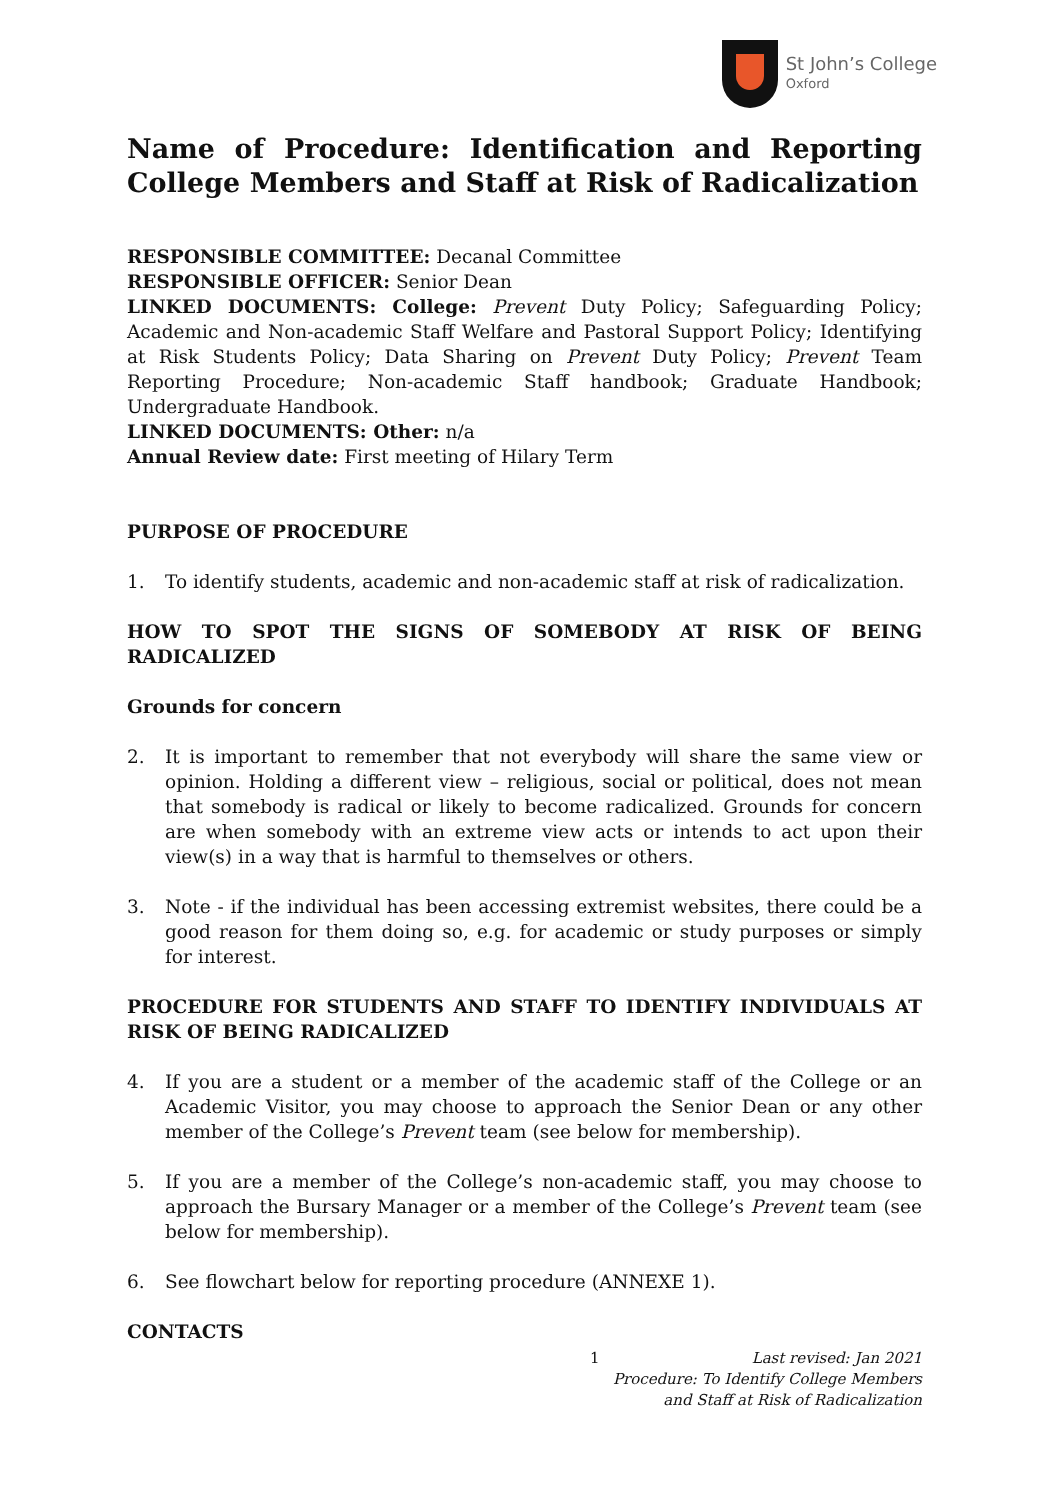St John’s College
Oxford
Name of Procedure: Identification and Reporting College Members and Staff at Risk of Radicalization
RESPONSIBLE COMMITTEE: Decanal Committee
RESPONSIBLE OFFICER: Senior Dean
LINKED DOCUMENTS: College: Prevent Duty Policy; Safeguarding Policy; Academic and Non-academic Staff Welfare and Pastoral Support Policy; Identifying at Risk Students Policy; Data Sharing on Prevent Duty Policy; Prevent Team Reporting Procedure; Non-academic Staff handbook; Graduate Handbook; Undergraduate Handbook.
LINKED DOCUMENTS: Other: n/a
Annual Review date: First meeting of Hilary Term
PURPOSE OF PROCEDURE
1. To identify students, academic and non-academic staff at risk of radicalization.
HOW TO SPOT THE SIGNS OF SOMEBODY AT RISK OF BEING RADICALIZED
Grounds for concern
2. It is important to remember that not everybody will share the same view or opinion. Holding a different view – religious, social or political, does not mean that somebody is radical or likely to become radicalized. Grounds for concern are when somebody with an extreme view acts or intends to act upon their view(s) in a way that is harmful to themselves or others.
3. Note - if the individual has been accessing extremist websites, there could be a good reason for them doing so, e.g. for academic or study purposes or simply for interest.
PROCEDURE FOR STUDENTS AND STAFF TO IDENTIFY INDIVIDUALS AT RISK OF BEING RADICALIZED
4. If you are a student or a member of the academic staff of the College or an Academic Visitor, you may choose to approach the Senior Dean or any other member of the College’s Prevent team (see below for membership).
5. If you are a member of the College’s non-academic staff, you may choose to approach the Bursary Manager or a member of the College’s Prevent team (see below for membership).
6. See flowchart below for reporting procedure (ANNEXE 1).
CONTACTS
1
Last revised: Jan 2021
Procedure: To Identify College Members
and Staff at Risk of Radicalization